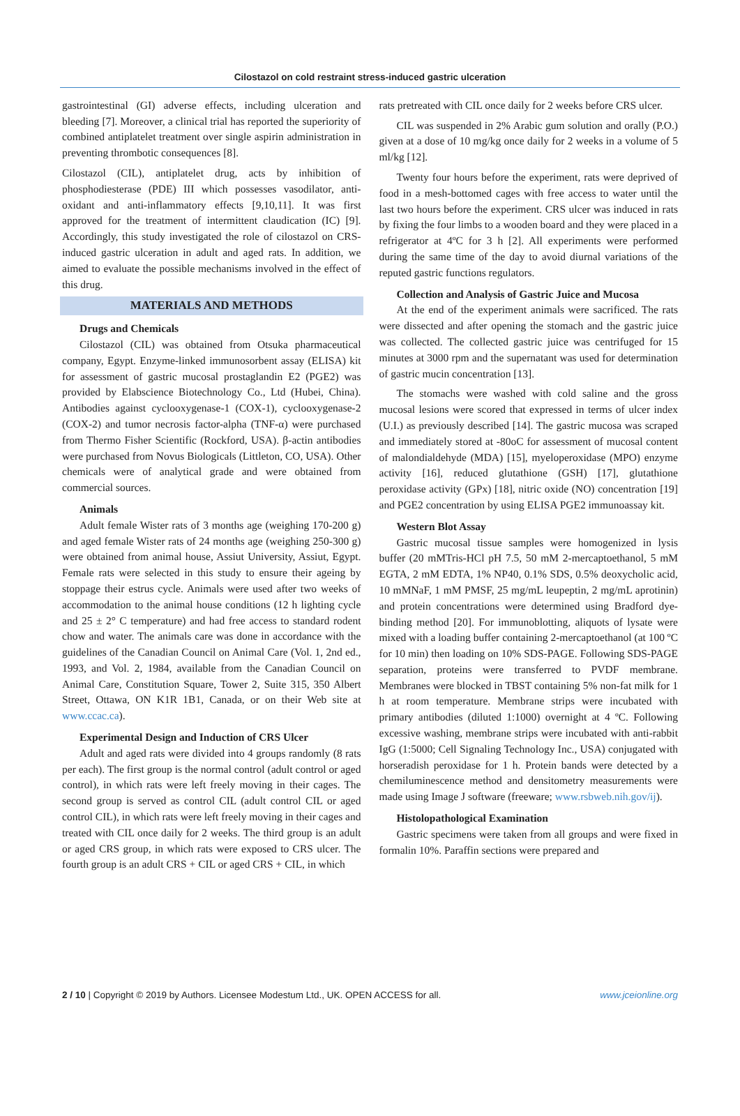Cilostazol on cold restraint stress-induced gastric ulceration
gastrointestinal (GI) adverse effects, including ulceration and bleeding [7]. Moreover, a clinical trial has reported the superiority of combined antiplatelet treatment over single aspirin administration in preventing thrombotic consequences [8].
Cilostazol (CIL), antiplatelet drug, acts by inhibition of phosphodiesterase (PDE) III which possesses vasodilator, anti-oxidant and anti-inflammatory effects [9,10,11]. It was first approved for the treatment of intermittent claudication (IC) [9]. Accordingly, this study investigated the role of cilostazol on CRS-induced gastric ulceration in adult and aged rats. In addition, we aimed to evaluate the possible mechanisms involved in the effect of this drug.
MATERIALS AND METHODS
Drugs and Chemicals
Cilostazol (CIL) was obtained from Otsuka pharmaceutical company, Egypt. Enzyme-linked immunosorbent assay (ELISA) kit for assessment of gastric mucosal prostaglandin E2 (PGE2) was provided by Elabscience Biotechnology Co., Ltd (Hubei, China). Antibodies against cyclooxygenase-1 (COX-1), cyclooxygenase-2 (COX-2) and tumor necrosis factor-alpha (TNF-α) were purchased from Thermo Fisher Scientific (Rockford, USA). β-actin antibodies were purchased from Novus Biologicals (Littleton, CO, USA). Other chemicals were of analytical grade and were obtained from commercial sources.
Animals
Adult female Wister rats of 3 months age (weighing 170-200 g) and aged female Wister rats of 24 months age (weighing 250-300 g) were obtained from animal house, Assiut University, Assiut, Egypt. Female rats were selected in this study to ensure their ageing by stoppage their estrus cycle. Animals were used after two weeks of accommodation to the animal house conditions (12 h lighting cycle and 25 ± 2° C temperature) and had free access to standard rodent chow and water. The animals care was done in accordance with the guidelines of the Canadian Council on Animal Care (Vol. 1, 2nd ed., 1993, and Vol. 2, 1984, available from the Canadian Council on Animal Care, Constitution Square, Tower 2, Suite 315, 350 Albert Street, Ottawa, ON K1R 1B1, Canada, or on their Web site at www.ccac.ca).
Experimental Design and Induction of CRS Ulcer
Adult and aged rats were divided into 4 groups randomly (8 rats per each). The first group is the normal control (adult control or aged control), in which rats were left freely moving in their cages. The second group is served as control CIL (adult control CIL or aged control CIL), in which rats were left freely moving in their cages and treated with CIL once daily for 2 weeks. The third group is an adult or aged CRS group, in which rats were exposed to CRS ulcer. The fourth group is an adult CRS + CIL or aged CRS + CIL, in which
rats pretreated with CIL once daily for 2 weeks before CRS ulcer.
CIL was suspended in 2% Arabic gum solution and orally (P.O.) given at a dose of 10 mg/kg once daily for 2 weeks in a volume of 5 ml/kg [12].
Twenty four hours before the experiment, rats were deprived of food in a mesh-bottomed cages with free access to water until the last two hours before the experiment. CRS ulcer was induced in rats by fixing the four limbs to a wooden board and they were placed in a refrigerator at 4ºC for 3 h [2]. All experiments were performed during the same time of the day to avoid diurnal variations of the reputed gastric functions regulators.
Collection and Analysis of Gastric Juice and Mucosa
At the end of the experiment animals were sacrificed. The rats were dissected and after opening the stomach and the gastric juice was collected. The collected gastric juice was centrifuged for 15 minutes at 3000 rpm and the supernatant was used for determination of gastric mucin concentration [13].
The stomachs were washed with cold saline and the gross mucosal lesions were scored that expressed in terms of ulcer index (U.I.) as previously described [14]. The gastric mucosa was scraped and immediately stored at -80oC for assessment of mucosal content of malondialdehyde (MDA) [15], myeloperoxidase (MPO) enzyme activity [16], reduced glutathione (GSH) [17], glutathione peroxidase activity (GPx) [18], nitric oxide (NO) concentration [19] and PGE2 concentration by using ELISA PGE2 immunoassay kit.
Western Blot Assay
Gastric mucosal tissue samples were homogenized in lysis buffer (20 mMTris-HCl pH 7.5, 50 mM 2-mercaptoethanol, 5 mM EGTA, 2 mM EDTA, 1% NP40, 0.1% SDS, 0.5% deoxycholic acid, 10 mMNaF, 1 mM PMSF, 25 mg/mL leupeptin, 2 mg/mL aprotinin) and protein concentrations were determined using Bradford dye-binding method [20]. For immunoblotting, aliquots of lysate were mixed with a loading buffer containing 2-mercaptoethanol (at 100 ºC for 10 min) then loading on 10% SDS-PAGE. Following SDS-PAGE separation, proteins were transferred to PVDF membrane. Membranes were blocked in TBST containing 5% non-fat milk for 1 h at room temperature. Membrane strips were incubated with primary antibodies (diluted 1:1000) overnight at 4 ºC. Following excessive washing, membrane strips were incubated with anti-rabbit IgG (1:5000; Cell Signaling Technology Inc., USA) conjugated with horseradish peroxidase for 1 h. Protein bands were detected by a chemiluminescence method and densitometry measurements were made using Image J software (freeware; www.rsbweb.nih.gov/ij).
Histolopathological Examination
Gastric specimens were taken from all groups and were fixed in formalin 10%. Paraffin sections were prepared and
2 / 10 | Copyright © 2019 by Authors. Licensee Modestum Ltd., UK. OPEN ACCESS for all. www.jceionline.org